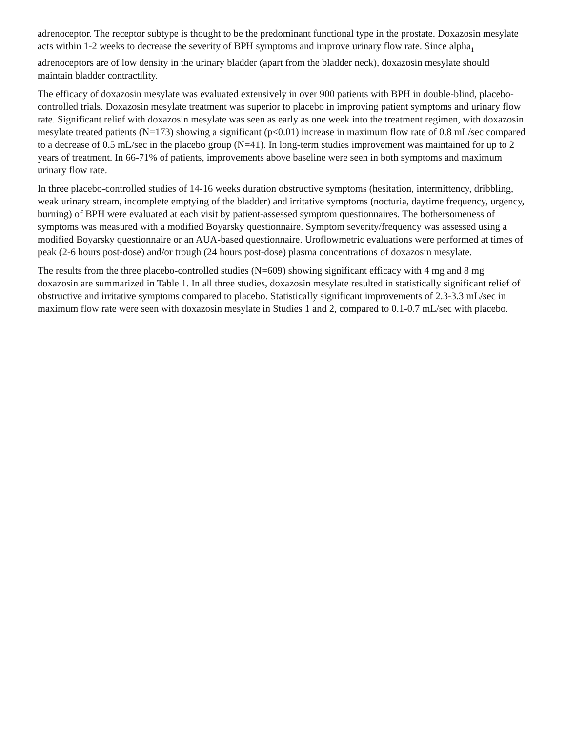adrenoceptor. The receptor subtype is thought to be the predominant functional type in the prostate. Doxazosin mesylate acts within 1-2 weeks to decrease the severity of BPH symptoms and improve urinary flow rate. Since alpha<sub>1</sub> adrenoceptors are of low density in the urinary bladder (apart from the bladder neck), doxazosin mesylate should maintain bladder contractility.
The efficacy of doxazosin mesylate was evaluated extensively in over 900 patients with BPH in double-blind, placebo-controlled trials. Doxazosin mesylate treatment was superior to placebo in improving patient symptoms and urinary flow rate. Significant relief with doxazosin mesylate was seen as early as one week into the treatment regimen, with doxazosin mesylate treated patients (N=173) showing a significant (p<0.01) increase in maximum flow rate of 0.8 mL/sec compared to a decrease of 0.5 mL/sec in the placebo group (N=41). In long-term studies improvement was maintained for up to 2 years of treatment. In 66-71% of patients, improvements above baseline were seen in both symptoms and maximum urinary flow rate.
In three placebo-controlled studies of 14-16 weeks duration obstructive symptoms (hesitation, intermittency, dribbling, weak urinary stream, incomplete emptying of the bladder) and irritative symptoms (nocturia, daytime frequency, urgency, burning) of BPH were evaluated at each visit by patient-assessed symptom questionnaires. The bothersomeness of symptoms was measured with a modified Boyarsky questionnaire. Symptom severity/frequency was assessed using a modified Boyarsky questionnaire or an AUA-based questionnaire. Uroflowmetric evaluations were performed at times of peak (2-6 hours post-dose) and/or trough (24 hours post-dose) plasma concentrations of doxazosin mesylate.
The results from the three placebo-controlled studies (N=609) showing significant efficacy with 4 mg and 8 mg doxazosin are summarized in Table 1. In all three studies, doxazosin mesylate resulted in statistically significant relief of obstructive and irritative symptoms compared to placebo. Statistically significant improvements of 2.3-3.3 mL/sec in maximum flow rate were seen with doxazosin mesylate in Studies 1 and 2, compared to 0.1-0.7 mL/sec with placebo.